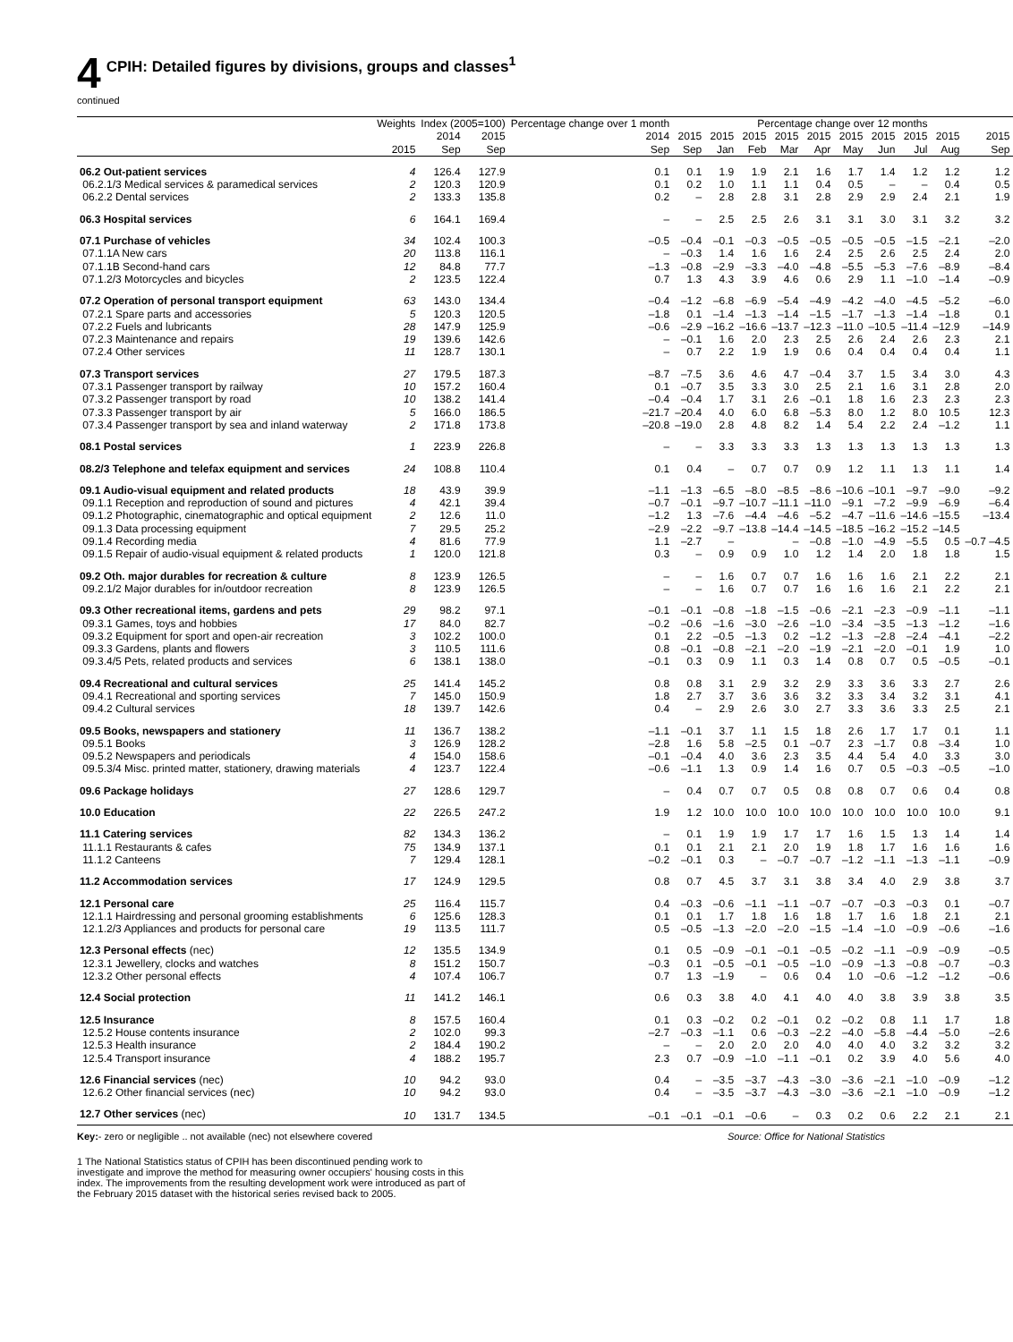4 CPIH: Detailed figures by divisions, groups and classes<sup>1</sup>
continued
| | Weights | Index (2005=100) | | Percentage change over 1 month | Percentage change over 12 months | | | | | | | | | |
| --- | --- | --- | --- | --- | --- | --- | --- | --- | --- | --- | --- | --- | --- | --- |
| | 2015 | 2014 Sep | 2015 Sep | 2014 Sep | 2015 Sep | 2015 Jan | 2015 Feb | 2015 Mar | 2015 Apr | 2015 May | 2015 Jun | 2015 Jul | 2015 Aug | 2015 Sep |
| 06.2 Out-patient services | 4 | 126.4 | 127.9 | 0.1 | 0.1 | 1.9 | 1.9 | 2.1 | 1.6 | 1.7 | 1.4 | 1.2 | 1.2 | 1.2 |
| 06.2.1/3 Medical services & paramedical services | 2 | 120.3 | 120.9 | 0.1 | 0.2 | 1.0 | 1.1 | 1.1 | 0.4 | 0.5 | – | – | 0.4 | 0.5 |
| 06.2.2 Dental services | 2 | 133.3 | 135.8 | 0.2 | – | 2.8 | 2.8 | 3.1 | 2.8 | 2.9 | 2.9 | 2.4 | 2.1 | 1.9 |
| 06.3 Hospital services | 6 | 164.1 | 169.4 | – | – | 2.5 | 2.5 | 2.6 | 3.1 | 3.1 | 3.0 | 3.1 | 3.2 | 3.2 |
| 07.1 Purchase of vehicles | 34 | 102.4 | 100.3 | –0.5 | –0.4 | –0.1 | –0.3 | –0.5 | –0.5 | –0.5 | –0.5 | –1.5 | –2.1 | –2.0 |
| 07.1.1A New cars | 20 | 113.8 | 116.1 | – | –0.3 | 1.4 | 1.6 | 1.6 | 2.4 | 2.5 | 2.6 | 2.5 | 2.4 | 2.0 |
| 07.1.1B Second-hand cars | 12 | 84.8 | 77.7 | –1.3 | –0.8 | –2.9 | –3.3 | –4.0 | –4.8 | –5.5 | –5.3 | –7.6 | –8.9 | –8.4 |
| 07.1.2/3 Motorcycles and bicycles | 2 | 123.5 | 122.4 | 0.7 | 1.3 | 4.3 | 3.9 | 4.6 | 0.6 | 2.9 | 1.1 | –1.0 | –1.4 | –0.9 |
| 07.2 Operation of personal transport equipment | 63 | 143.0 | 134.4 | –0.4 | –1.2 | –6.8 | –6.9 | –5.4 | –4.9 | –4.2 | –4.0 | –4.5 | –5.2 | –6.0 |
| 07.2.1 Spare parts and accessories | 5 | 120.3 | 120.5 | –1.8 | 0.1 | –1.4 | –1.3 | –1.4 | –1.5 | –1.7 | –1.3 | –1.4 | –1.8 | 0.1 |
| 07.2.2 Fuels and lubricants | 28 | 147.9 | 125.9 | –0.6 | –2.9 | –16.2 | –16.6 | –13.7 | –12.3 | –11.0 | –10.5 | –11.4 | –12.9 | –14.9 |
| 07.2.3 Maintenance and repairs | 19 | 139.6 | 142.6 | – | –0.1 | 1.6 | 2.0 | 2.3 | 2.5 | 2.6 | 2.4 | 2.6 | 2.3 | 2.1 |
| 07.2.4 Other services | 11 | 128.7 | 130.1 | – | 0.7 | 2.2 | 1.9 | 1.9 | 0.6 | 0.4 | 0.4 | 0.4 | 0.4 | 1.1 |
| 07.3 Transport services | 27 | 179.5 | 187.3 | –8.7 | –7.5 | 3.6 | 4.6 | 4.7 | –0.4 | 3.7 | 1.5 | 3.4 | 3.0 | 4.3 |
| 07.3.1 Passenger transport by railway | 10 | 157.2 | 160.4 | 0.1 | –0.7 | 3.5 | 3.3 | 3.0 | 2.5 | 2.1 | 1.6 | 3.1 | 2.8 | 2.0 |
| 07.3.2 Passenger transport by road | 10 | 138.2 | 141.4 | –0.4 | –0.4 | 1.7 | 3.1 | 2.6 | –0.1 | 1.8 | 1.6 | 2.3 | 2.3 | 2.3 |
| 07.3.3 Passenger transport by air | 5 | 166.0 | 186.5 | –21.7 | –20.4 | 4.0 | 6.0 | 6.8 | –5.3 | 8.0 | 1.2 | 8.0 | 10.5 | 12.3 |
| 07.3.4 Passenger transport by sea and inland waterway | 2 | 171.8 | 173.8 | –20.8 | –19.0 | 2.8 | 4.8 | 8.2 | 1.4 | 5.4 | 2.2 | 2.4 | –1.2 | 1.1 |
| 08.1 Postal services | 1 | 223.9 | 226.8 | – | – | 3.3 | 3.3 | 3.3 | 1.3 | 1.3 | 1.3 | 1.3 | 1.3 | 1.3 |
| 08.2/3 Telephone and telefax equipment and services | 24 | 108.8 | 110.4 | 0.1 | 0.4 | – | 0.7 | 0.7 | 0.9 | 1.2 | 1.1 | 1.3 | 1.1 | 1.4 |
| 09.1 Audio-visual equipment and related products | 18 | 43.9 | 39.9 | –1.1 | –1.3 | –6.5 | –8.0 | –8.5 | –8.6 | –10.6 | –10.1 | –9.7 | –9.0 | –9.2 |
| 09.1.1 Reception and reproduction of sound and pictures | 4 | 42.1 | 39.4 | –0.7 | –0.1 | –9.7 | –10.7 | –11.1 | –11.0 | –9.1 | –7.2 | –9.9 | –6.9 | –6.4 |
| 09.1.2 Photographic, cinematographic and optical equipment | 2 | 12.6 | 11.0 | –1.2 | 1.3 | –7.6 | –4.4 | –4.6 | –5.2 | –4.7 | –11.6 | –14.6 | –15.5 | –13.4 |
| 09.1.3 Data processing equipment | 7 | 29.5 | 25.2 | –2.9 | –2.2 | –9.7 | –13.8 | –14.4 | –14.5 | –18.5 | –16.2 | –15.2 | –14.5 | |
| 09.1.4 Recording media | 4 | 81.6 | 77.9 | 1.1 | –2.7 | – | | – | –0.8 | –1.0 | –4.9 | –5.5 | 0.5 | –0.7 –4.5 |
| 09.1.5 Repair of audio-visual equipment & related products | 1 | 120.0 | 121.8 | 0.3 | – | 0.9 | 0.9 | 1.0 | 1.2 | 1.4 | 2.0 | 1.8 | 1.8 | 1.5 |
| 09.2 Oth. major durables for recreation & culture | 8 | 123.9 | 126.5 | – | – | 1.6 | 0.7 | 0.7 | 1.6 | 1.6 | 1.6 | 2.1 | 2.2 | 2.1 |
| 09.2.1/2 Major durables for in/outdoor recreation | 8 | 123.9 | 126.5 | – | – | 1.6 | 0.7 | 0.7 | 1.6 | 1.6 | 1.6 | 2.1 | 2.2 | 2.1 |
| 09.3 Other recreational items, gardens and pets | 29 | 98.2 | 97.1 | –0.1 | –0.1 | –0.8 | –1.8 | –1.5 | –0.6 | –2.1 | –2.3 | –0.9 | –1.1 | –1.1 |
| 09.3.1 Games, toys and hobbies | 17 | 84.0 | 82.7 | –0.2 | –0.6 | –1.6 | –3.0 | –2.6 | –1.0 | –3.4 | –3.5 | –1.3 | –1.2 | –1.6 |
| 09.3.2 Equipment for sport and open-air recreation | 3 | 102.2 | 100.0 | 0.1 | 2.2 | –0.5 | –1.3 | 0.2 | –1.2 | –1.3 | –2.8 | –2.4 | –4.1 | –2.2 |
| 09.3.3 Gardens, plants and flowers | 3 | 110.5 | 111.6 | 0.8 | –0.1 | –0.8 | –2.1 | –2.0 | –1.9 | –2.1 | –2.0 | –0.1 | 1.9 | 1.0 |
| 09.3.4/5 Pets, related products and services | 6 | 138.1 | 138.0 | –0.1 | 0.3 | 0.9 | 1.1 | 0.3 | 1.4 | 0.8 | 0.7 | 0.5 | –0.5 | –0.1 |
| 09.4 Recreational and cultural services | 25 | 141.4 | 145.2 | 0.8 | 0.8 | 3.1 | 2.9 | 3.2 | 2.9 | 3.3 | 3.6 | 3.3 | 2.7 | 2.6 |
| 09.4.1 Recreational and sporting services | 7 | 145.0 | 150.9 | 1.8 | 2.7 | 3.7 | 3.6 | 3.6 | 3.2 | 3.3 | 3.4 | 3.2 | 3.1 | 4.1 |
| 09.4.2 Cultural services | 18 | 139.7 | 142.6 | 0.4 | – | 2.9 | 2.6 | 3.0 | 2.7 | 3.3 | 3.6 | 3.3 | 2.5 | 2.1 |
| 09.5 Books, newspapers and stationery | 11 | 136.7 | 138.2 | –1.1 | –0.1 | 3.7 | 1.1 | 1.5 | 1.8 | 2.6 | 1.7 | 1.7 | 0.1 | 1.1 |
| 09.5.1 Books | 3 | 126.9 | 128.2 | –2.8 | 1.6 | 5.8 | –2.5 | 0.1 | –0.7 | 2.3 | –1.7 | 0.8 | –3.4 | 1.0 |
| 09.5.2 Newspapers and periodicals | 4 | 154.0 | 158.6 | –0.1 | –0.4 | 4.0 | 3.6 | 2.3 | 3.5 | 4.4 | 5.4 | 4.0 | 3.3 | 3.0 |
| 09.5.3/4 Misc. printed matter, stationery, drawing materials | 4 | 123.7 | 122.4 | –0.6 | –1.1 | 1.3 | 0.9 | 1.4 | 1.6 | 0.7 | 0.5 | –0.3 | –0.5 | –1.0 |
| 09.6 Package holidays | 27 | 128.6 | 129.7 | – | 0.4 | 0.7 | 0.7 | 0.5 | 0.8 | 0.8 | 0.7 | 0.6 | 0.4 | 0.8 |
| 10.0 Education | 22 | 226.5 | 247.2 | 1.9 | 1.2 | 10.0 | 10.0 | 10.0 | 10.0 | 10.0 | 10.0 | 10.0 | 10.0 | 9.1 |
| 11.1 Catering services | 82 | 134.3 | 136.2 | – | 0.1 | 1.9 | 1.9 | 1.7 | 1.7 | 1.6 | 1.5 | 1.3 | 1.4 | 1.4 |
| 11.1.1 Restaurants & cafes | 75 | 134.9 | 137.1 | 0.1 | 0.1 | 2.1 | 2.1 | 2.0 | 1.9 | 1.8 | 1.7 | 1.6 | 1.6 | 1.6 |
| 11.1.2 Canteens | 7 | 129.4 | 128.1 | –0.2 | –0.1 | 0.3 | – | –0.7 | –0.7 | –1.2 | –1.1 | –1.3 | –1.1 | –0.9 |
| 11.2 Accommodation services | 17 | 124.9 | 129.5 | 0.8 | 0.7 | 4.5 | 3.7 | 3.1 | 3.8 | 3.4 | 4.0 | 2.9 | 3.8 | 3.7 |
| 12.1 Personal care | 25 | 116.4 | 115.7 | 0.4 | –0.3 | –0.6 | –1.1 | –1.1 | –0.7 | –0.7 | –0.3 | –0.3 | 0.1 | –0.7 |
| 12.1.1 Hairdressing and personal grooming establishments | 6 | 125.6 | 128.3 | 0.1 | 0.1 | 1.7 | 1.8 | 1.6 | 1.8 | 1.7 | 1.6 | 1.8 | 2.1 | 2.1 |
| 12.1.2/3 Appliances and products for personal care | 19 | 113.5 | 111.7 | 0.5 | –0.5 | –1.3 | –2.0 | –2.0 | –1.5 | –1.4 | –1.0 | –0.9 | –0.6 | –1.6 |
| 12.3 Personal effects (nec) | 12 | 135.5 | 134.9 | 0.1 | 0.5 | –0.9 | –0.1 | –0.1 | –0.5 | –0.2 | –1.1 | –0.9 | –0.9 | –0.5 |
| 12.3.1 Jewellery, clocks and watches | 8 | 151.2 | 150.7 | –0.3 | 0.1 | –0.5 | –0.1 | –0.5 | –1.0 | –0.9 | –1.3 | –0.8 | –0.7 | –0.3 |
| 12.3.2 Other personal effects | 4 | 107.4 | 106.7 | 0.7 | 1.3 | –1.9 | – | 0.6 | 0.4 | 1.0 | –0.6 | –1.2 | –1.2 | –0.6 |
| 12.4 Social protection | 11 | 141.2 | 146.1 | 0.6 | 0.3 | 3.8 | 4.0 | 4.1 | 4.0 | 4.0 | 3.8 | 3.9 | 3.8 | 3.5 |
| 12.5 Insurance | 8 | 157.5 | 160.4 | 0.1 | 0.3 | –0.2 | 0.2 | –0.1 | 0.2 | –0.2 | 0.8 | 1.1 | 1.7 | 1.8 |
| 12.5.2 House contents insurance | 2 | 102.0 | 99.3 | –2.7 | –0.3 | –1.1 | 0.6 | –0.3 | –2.2 | –4.0 | –5.8 | –4.4 | –5.0 | –2.6 |
| 12.5.3 Health insurance | 2 | 184.4 | 190.2 | – | – | 2.0 | 2.0 | 2.0 | 4.0 | 4.0 | 4.0 | 3.2 | 3.2 | 3.2 |
| 12.5.4 Transport insurance | 4 | 188.2 | 195.7 | 2.3 | 0.7 | –0.9 | –1.0 | –1.1 | –0.1 | 0.2 | 3.9 | 4.0 | 5.6 | 4.0 |
| 12.6 Financial services (nec) | 10 | 94.2 | 93.0 | 0.4 | – | –3.5 | –3.7 | –4.3 | –3.0 | –3.6 | –2.1 | –1.0 | –0.9 | –1.2 |
| 12.6.2 Other financial services (nec) | 10 | 94.2 | 93.0 | 0.4 | – | –3.5 | –3.7 | –4.3 | –3.0 | –3.6 | –2.1 | –1.0 | –0.9 | –1.2 |
| 12.7 Other services (nec) | 10 | 131.7 | 134.5 | –0.1 | –0.1 | –0.1 | –0.6 | – | 0.3 | 0.2 | 0.6 | 2.2 | 2.1 | 2.1 |
Key:- zero or negligible .. not available (nec) not elsewhere covered Source: Office for National Statistics
1 The National Statistics status of CPIH has been discontinued pending work to investigate and improve the method for measuring owner occupiers' housing costs in this index. The improvements from the resulting development work were introduced as part of the February 2015 dataset with the historical series revised back to 2005.